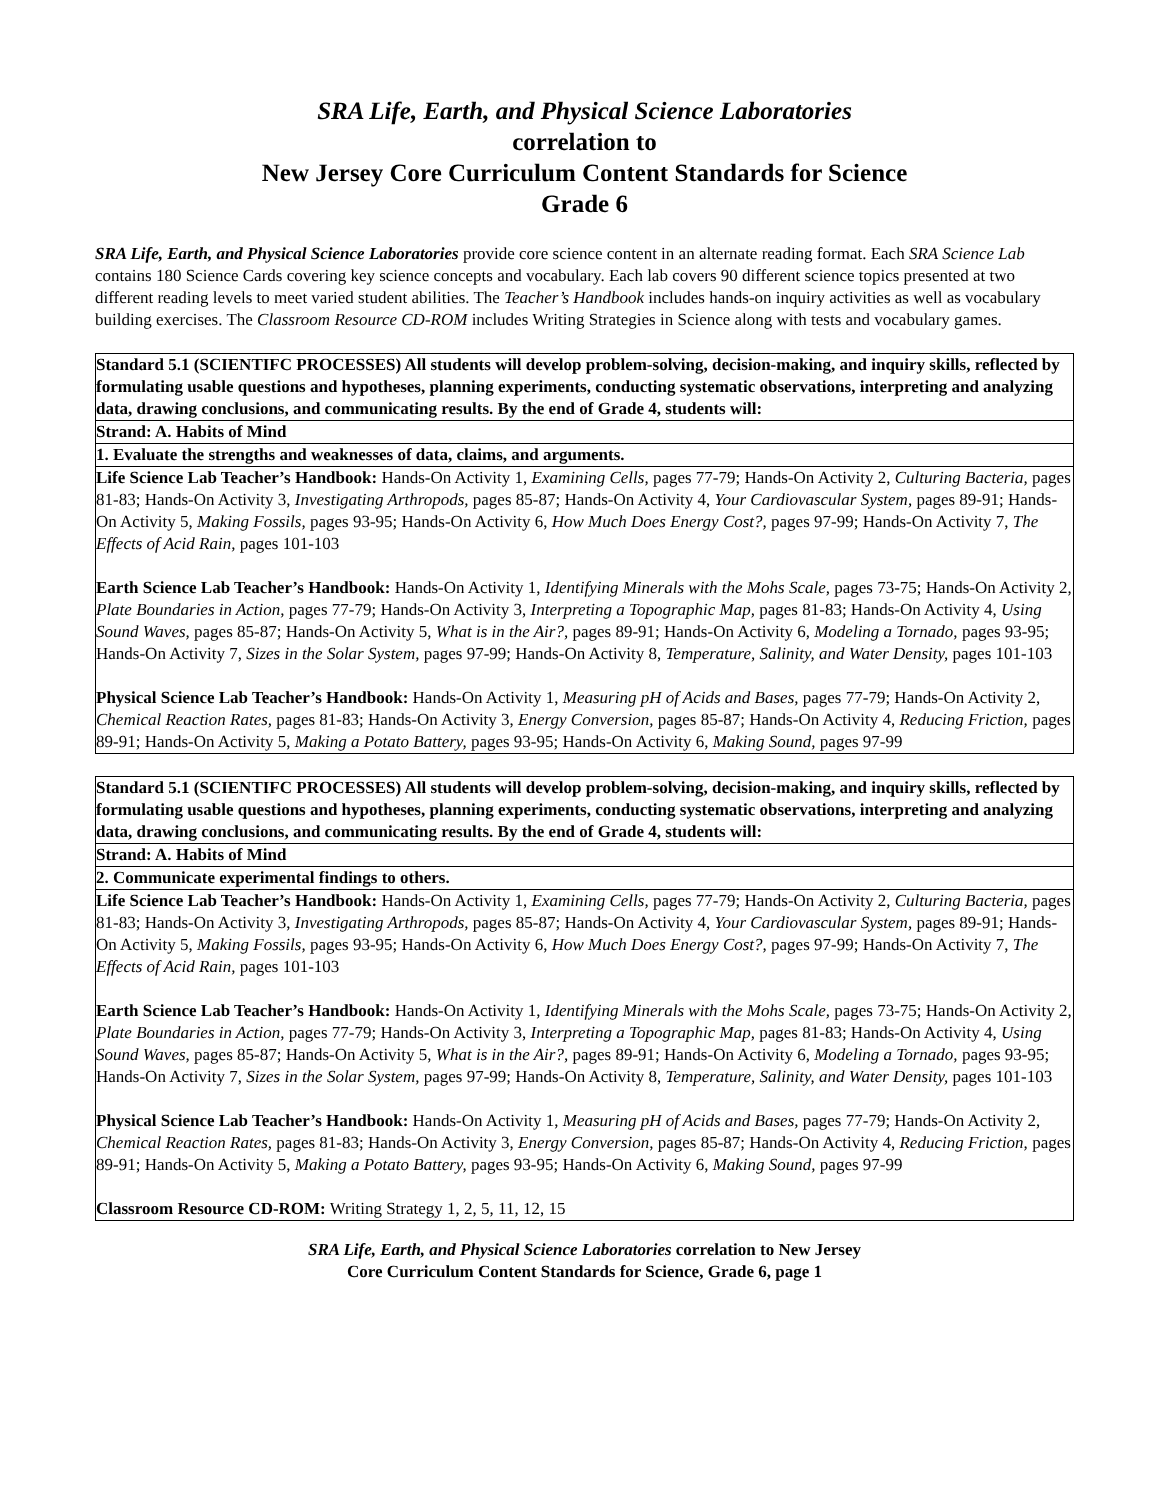SRA Life, Earth, and Physical Science Laboratories
correlation to
New Jersey Core Curriculum Content Standards for Science
Grade 6
SRA Life, Earth, and Physical Science Laboratories provide core science content in an alternate reading format. Each SRA Science Lab contains 180 Science Cards covering key science concepts and vocabulary. Each lab covers 90 different science topics presented at two different reading levels to meet varied student abilities. The Teacher’s Handbook includes hands-on inquiry activities as well as vocabulary building exercises. The Classroom Resource CD-ROM includes Writing Strategies in Science along with tests and vocabulary games.
| Standard 5.1 (SCIENTIFC PROCESSES) All students will develop problem-solving, decision-making, and inquiry skills, reflected by formulating usable questions and hypotheses, planning experiments, conducting systematic observations, interpreting and analyzing data, drawing conclusions, and communicating results. By the end of Grade 4, students will: |
| Strand: A. Habits of Mind |
| 1. Evaluate the strengths and weaknesses of data, claims, and arguments. |
| Life Science Lab Teacher’s Handbook: Hands-On Activity 1, Examining Cells, pages 77-79; Hands-On Activity 2, Culturing Bacteria, pages 81-83; Hands-On Activity 3, Investigating Arthropods, pages 85-87; Hands-On Activity 4, Your Cardiovascular System, pages 89-91; Hands-On Activity 5, Making Fossils, pages 93-95; Hands-On Activity 6, How Much Does Energy Cost?, pages 97-99; Hands-On Activity 7, The Effects of Acid Rain, pages 101-103 Earth Science Lab Teacher’s Handbook: Hands-On Activity 1, Identifying Minerals with the Mohs Scale, pages 73-75; Hands-On Activity 2, Plate Boundaries in Action, pages 77-79; Hands-On Activity 3, Interpreting a Topographic Map, pages 81-83; Hands-On Activity 4, Using Sound Waves, pages 85-87; Hands-On Activity 5, What is in the Air?, pages 89-91; Hands-On Activity 6, Modeling a Tornado, pages 93-95; Hands-On Activity 7, Sizes in the Solar System, pages 97-99; Hands-On Activity 8, Temperature, Salinity, and Water Density, pages 101-103 Physical Science Lab Teacher’s Handbook: Hands-On Activity 1, Measuring pH of Acids and Bases, pages 77-79; Hands-On Activity 2, Chemical Reaction Rates, pages 81-83; Hands-On Activity 3, Energy Conversion, pages 85-87; Hands-On Activity 4, Reducing Friction, pages 89-91; Hands-On Activity 5, Making a Potato Battery, pages 93-95; Hands-On Activity 6, Making Sound, pages 97-99 |
| Standard 5.1 (SCIENTIFC PROCESSES) All students will develop problem-solving, decision-making, and inquiry skills, reflected by formulating usable questions and hypotheses, planning experiments, conducting systematic observations, interpreting and analyzing data, drawing conclusions, and communicating results. By the end of Grade 4, students will: |
| Strand: A. Habits of Mind |
| 2. Communicate experimental findings to others. |
| Life Science Lab Teacher’s Handbook: Hands-On Activity 1, Examining Cells, pages 77-79; Hands-On Activity 2, Culturing Bacteria, pages 81-83; Hands-On Activity 3, Investigating Arthropods, pages 85-87; Hands-On Activity 4, Your Cardiovascular System, pages 89-91; Hands-On Activity 5, Making Fossils, pages 93-95; Hands-On Activity 6, How Much Does Energy Cost?, pages 97-99; Hands-On Activity 7, The Effects of Acid Rain, pages 101-103 Earth Science Lab Teacher’s Handbook: Hands-On Activity 1, Identifying Minerals with the Mohs Scale, pages 73-75; Hands-On Activity 2, Plate Boundaries in Action, pages 77-79; Hands-On Activity 3, Interpreting a Topographic Map, pages 81-83; Hands-On Activity 4, Using Sound Waves, pages 85-87; Hands-On Activity 5, What is in the Air?, pages 89-91; Hands-On Activity 6, Modeling a Tornado, pages 93-95; Hands-On Activity 7, Sizes in the Solar System, pages 97-99; Hands-On Activity 8, Temperature, Salinity, and Water Density, pages 101-103 Physical Science Lab Teacher’s Handbook: Hands-On Activity 1, Measuring pH of Acids and Bases, pages 77-79; Hands-On Activity 2, Chemical Reaction Rates, pages 81-83; Hands-On Activity 3, Energy Conversion, pages 85-87; Hands-On Activity 4, Reducing Friction, pages 89-91; Hands-On Activity 5, Making a Potato Battery, pages 93-95; Hands-On Activity 6, Making Sound, pages 97-99 Classroom Resource CD-ROM: Writing Strategy 1, 2, 5, 11, 12, 15 |
SRA Life, Earth, and Physical Science Laboratories correlation to New Jersey
Core Curriculum Content Standards for Science, Grade 6, page 1